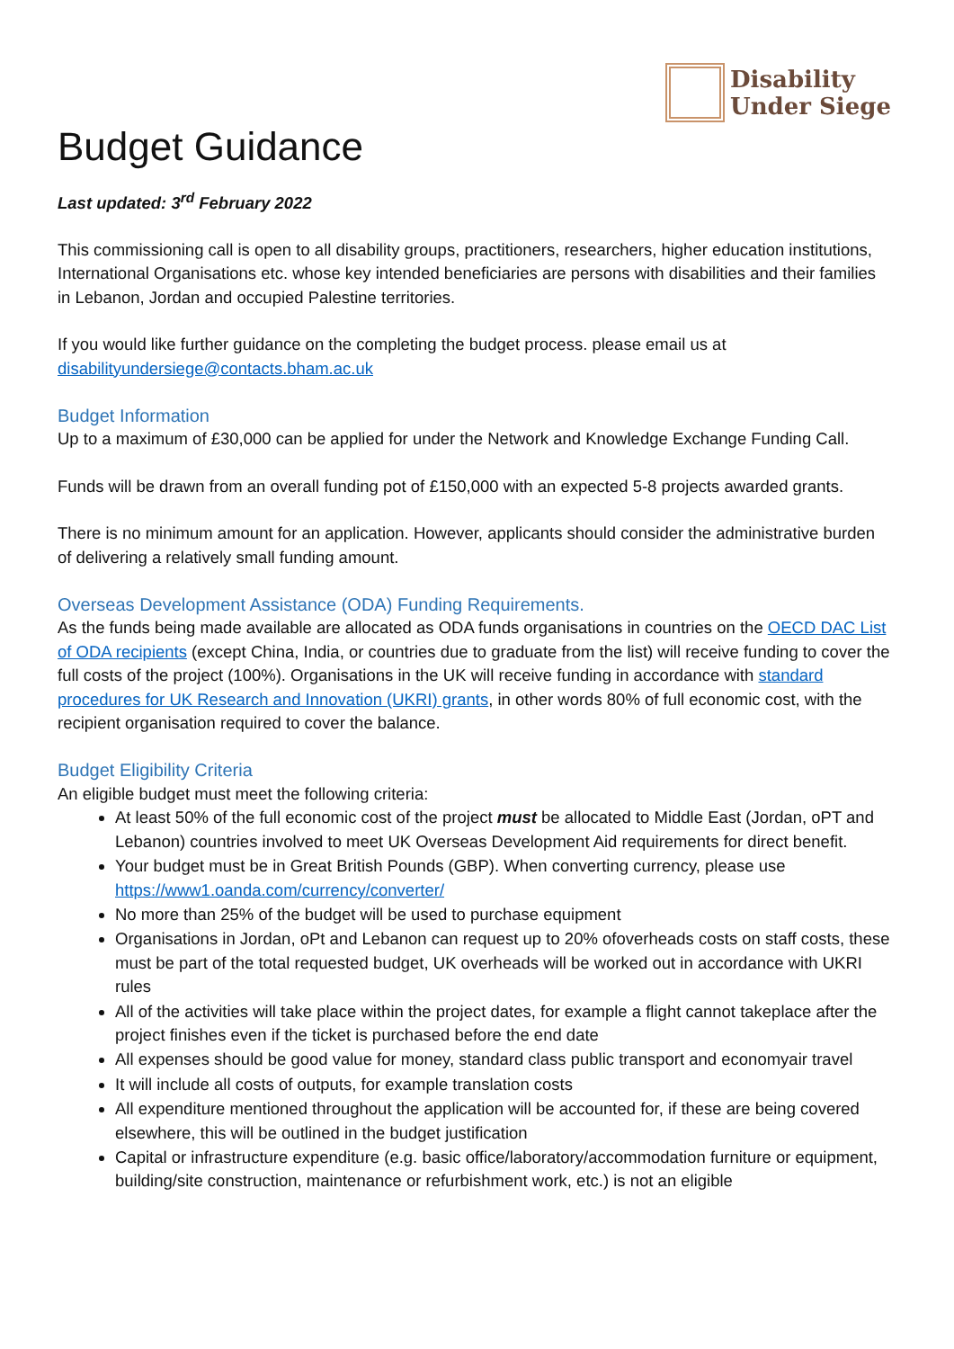Disability
Under Siege
Budget Guidance
Last updated: 3<sup>rd</sup> February 2022
This commissioning call is open to all disability groups, practitioners, researchers, higher education institutions, International Organisations etc. whose key intended beneficiaries are persons with disabilities and their families in Lebanon, Jordan and occupied Palestine territories.
If you would like further guidance on the completing the budget process. please email us at disabilityundersiege@contacts.bham.ac.uk
Budget Information
Up to a maximum of £30,000 can be applied for under the Network and Knowledge Exchange Funding Call.
Funds will be drawn from an overall funding pot of £150,000 with an expected 5-8 projects awarded grants.
There is no minimum amount for an application. However, applicants should consider the administrative burden of delivering a relatively small funding amount.
Overseas Development Assistance (ODA) Funding Requirements.
As the funds being made available are allocated as ODA funds organisations in countries on the OECD DAC List of ODA recipients (except China, India, or countries due to graduate from the list) will receive funding to cover the full costs of the project (100%). Organisations in the UK will receive funding in accordance with standard procedures for UK Research and Innovation (UKRI) grants, in other words 80% of full economic cost, with the recipient organisation required to cover the balance.
Budget Eligibility Criteria
An eligible budget must meet the following criteria:
At least 50% of the full economic cost of the project must be allocated to Middle East (Jordan, oPT and Lebanon) countries involved to meet UK Overseas Development Aid requirements for direct benefit.
Your budget must be in Great British Pounds (GBP). When converting currency, please use https://www1.oanda.com/currency/converter/
No more than 25% of the budget will be used to purchase equipment
Organisations in Jordan, oPt and Lebanon can request up to 20% ofoverheads costs on staff costs, these must be part of the total requested budget, UK overheads will be worked out in accordance with UKRI rules
All of the activities will take place within the project dates, for example a flight cannot takeplace after the project finishes even if the ticket is purchased before the end date
All expenses should be good value for money, standard class public transport and economyair travel
It will include all costs of outputs, for example translation costs
All expenditure mentioned throughout the application will be accounted for, if these are being covered elsewhere, this will be outlined in the budget justification
Capital or infrastructure expenditure (e.g. basic office/laboratory/accommodation furniture or equipment, building/site construction, maintenance or refurbishment work, etc.) is not an eligible